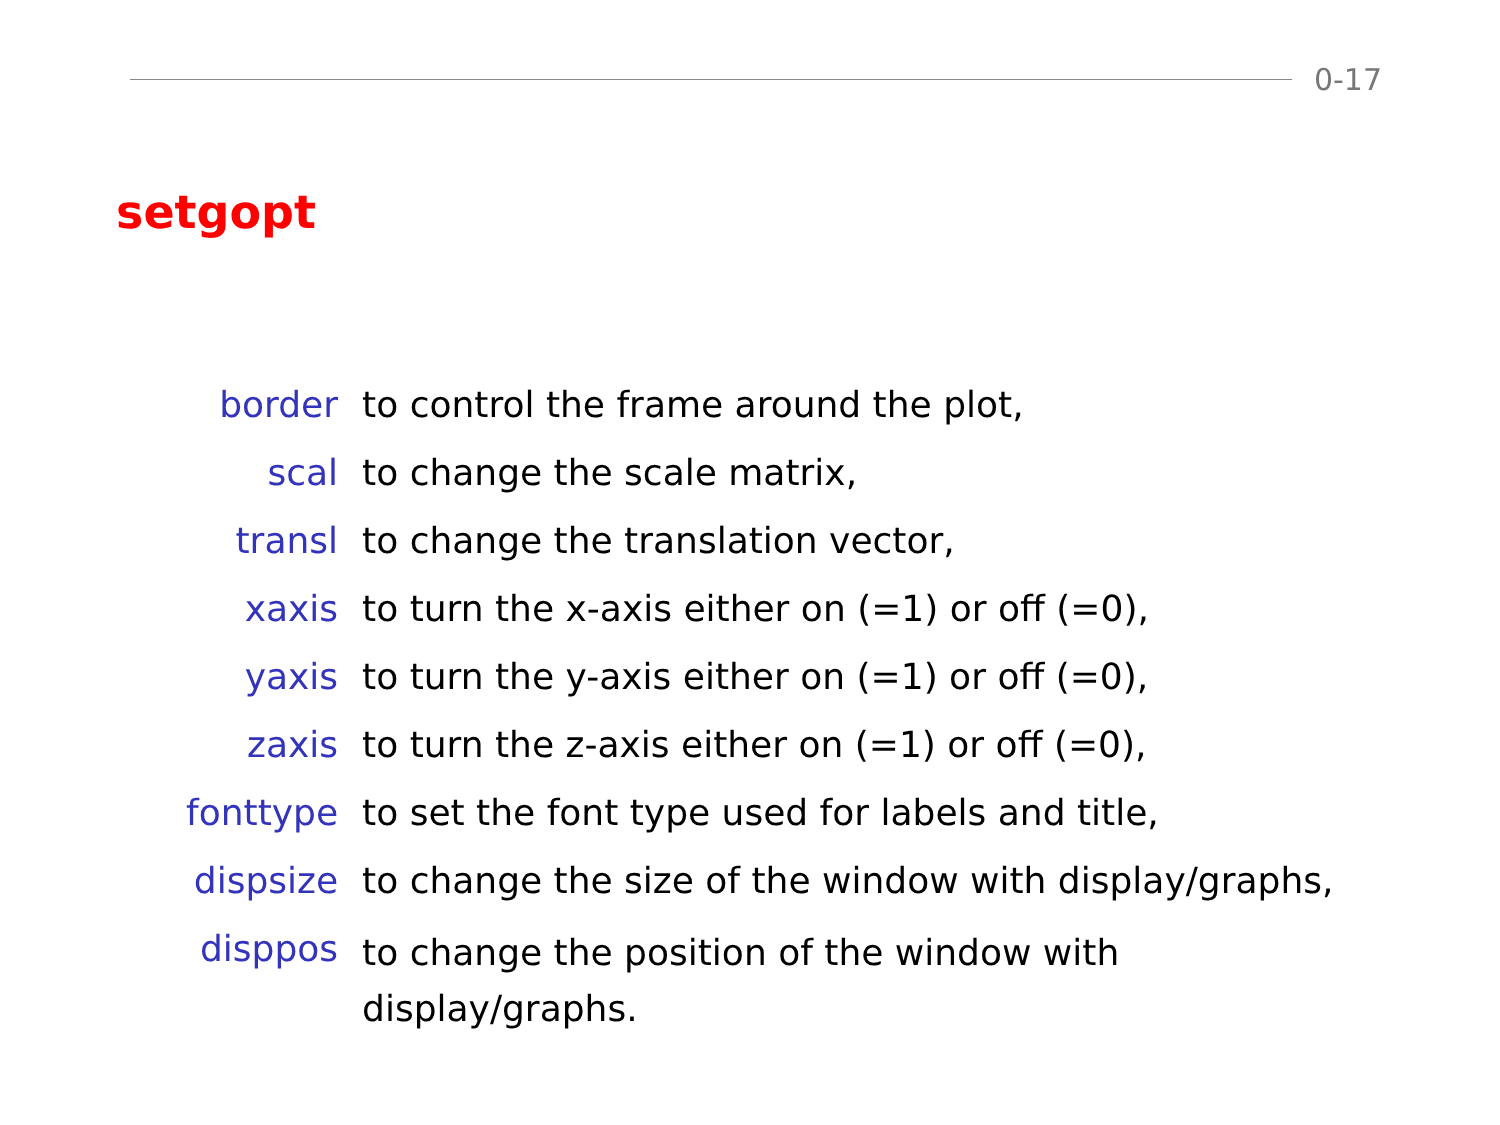0-17
setgopt
| border | to control the frame around the plot, |
| scal | to change the scale matrix, |
| transl | to change the translation vector, |
| xaxis | to turn the x-axis either on (=1) or off (=0), |
| yaxis | to turn the y-axis either on (=1) or off (=0), |
| zaxis | to turn the z-axis either on (=1) or off (=0), |
| fonttype | to set the font type used for labels and title, |
| dispsize | to change the size of the window with display/graphs, |
| disppos | to change the position of the window with display/graphs. |